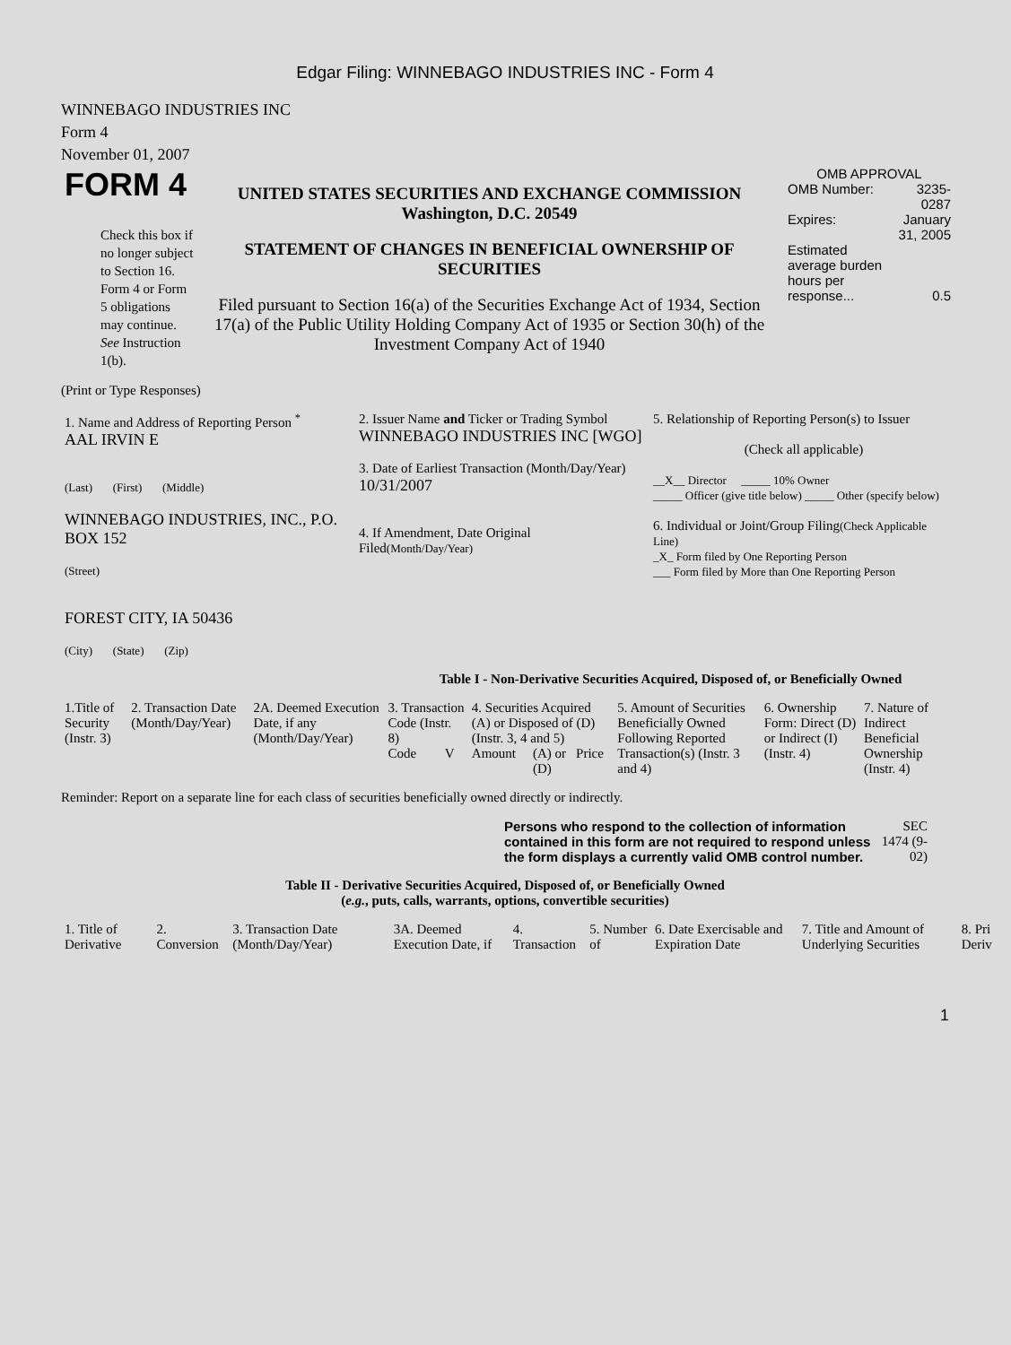Edgar Filing: WINNEBAGO INDUSTRIES INC - Form 4
WINNEBAGO INDUSTRIES INC
Form 4
November 01, 2007
| FORM 4 Check this box if no longer subject to Section 16. Form 4 or Form 5 obligations may continue. See Instruction 1(b). | UNITED STATES SECURITIES AND EXCHANGE COMMISSION Washington, D.C. 20549 STATEMENT OF CHANGES IN BENEFICIAL OWNERSHIP OF SECURITIES Filed pursuant to Section 16(a) of the Securities Exchange Act of 1934, Section 17(a) of the Public Utility Holding Company Act of 1935 or Section 30(h) of the Investment Company Act of 1940 | OMB APPROVAL / OMB Number: / 3235-0287 / / Expires: / January 31, 2005 / / Estimated average burden hours per response... / 0.5 / |
(Print or Type Responses)
| 1. Name and Address of Reporting Person <sup>*</sup> AAL IRVIN E (Last) (First) (Middle) WINNEBAGO INDUSTRIES, INC., P.O. BOX 152 (Street) FOREST CITY, IA 50436 (City) (State) (Zip) | 2. Issuer Name and Ticker or Trading Symbol WINNEBAGO INDUSTRIES INC [WGO] 3. Date of Earliest Transaction (Month/Day/Year) 10/31/2007 4. If Amendment, Date Original Filed (Month/Day/Year) | 5. Relationship of Reporting Person(s) to Issuer (Check all applicable) __X__ Director _____ 10% Owner _____ Officer (give title below) _____ Other (specify below) 6. Individual or Joint/Group Filing (Check Applicable Line) _X_ Form filed by One Reporting Person ___ Form filed by More than One Reporting Person |
Table I - Non-Derivative Securities Acquired, Disposed of, or Beneficially Owned
| 1.Title of Security (Instr. 3) | 2. Transaction Date (Month/Day/Year) | 2A. Deemed Execution Date, if any (Month/Day/Year) | 3. Transaction Code (Instr. 8) | | 4. Securities Acquired (A) or Disposed of (D) (Instr. 3, 4 and 5) | | | 5. Amount of Securities Beneficially Owned Following Reported Transaction(s) (Instr. 3 and 4) | 6. Ownership Form: Direct (D) or Indirect (I) (Instr. 4) | 7. Nature of Indirect Beneficial Ownership (Instr. 4) |
| --- | --- | --- | --- | --- | --- | --- | --- | --- | --- | --- |
| | | | Code | V | Amount | (A) or (D) | Price | | | |
Reminder: Report on a separate line for each class of securities beneficially owned directly or indirectly.
| Persons who respond to the collection of information contained in this form are not required to respond unless the form displays a currently valid OMB control number. | SEC 1474 (9-02) |
Table II - Derivative Securities Acquired, Disposed of, or Beneficially Owned
(e.g., puts, calls, warrants, options, convertible securities)
| 1. Title of Derivative | 2. Conversion | 3. Transaction Date (Month/Day/Year) | 3A. Deemed Execution Date, if | 4. Transaction | 5. Number of | 6. Date Exercisable and Expiration Date | 7. Title and Amount of Underlying Securities | 8. Pri Deriv |
| --- | --- | --- | --- | --- | --- | --- | --- | --- |
1